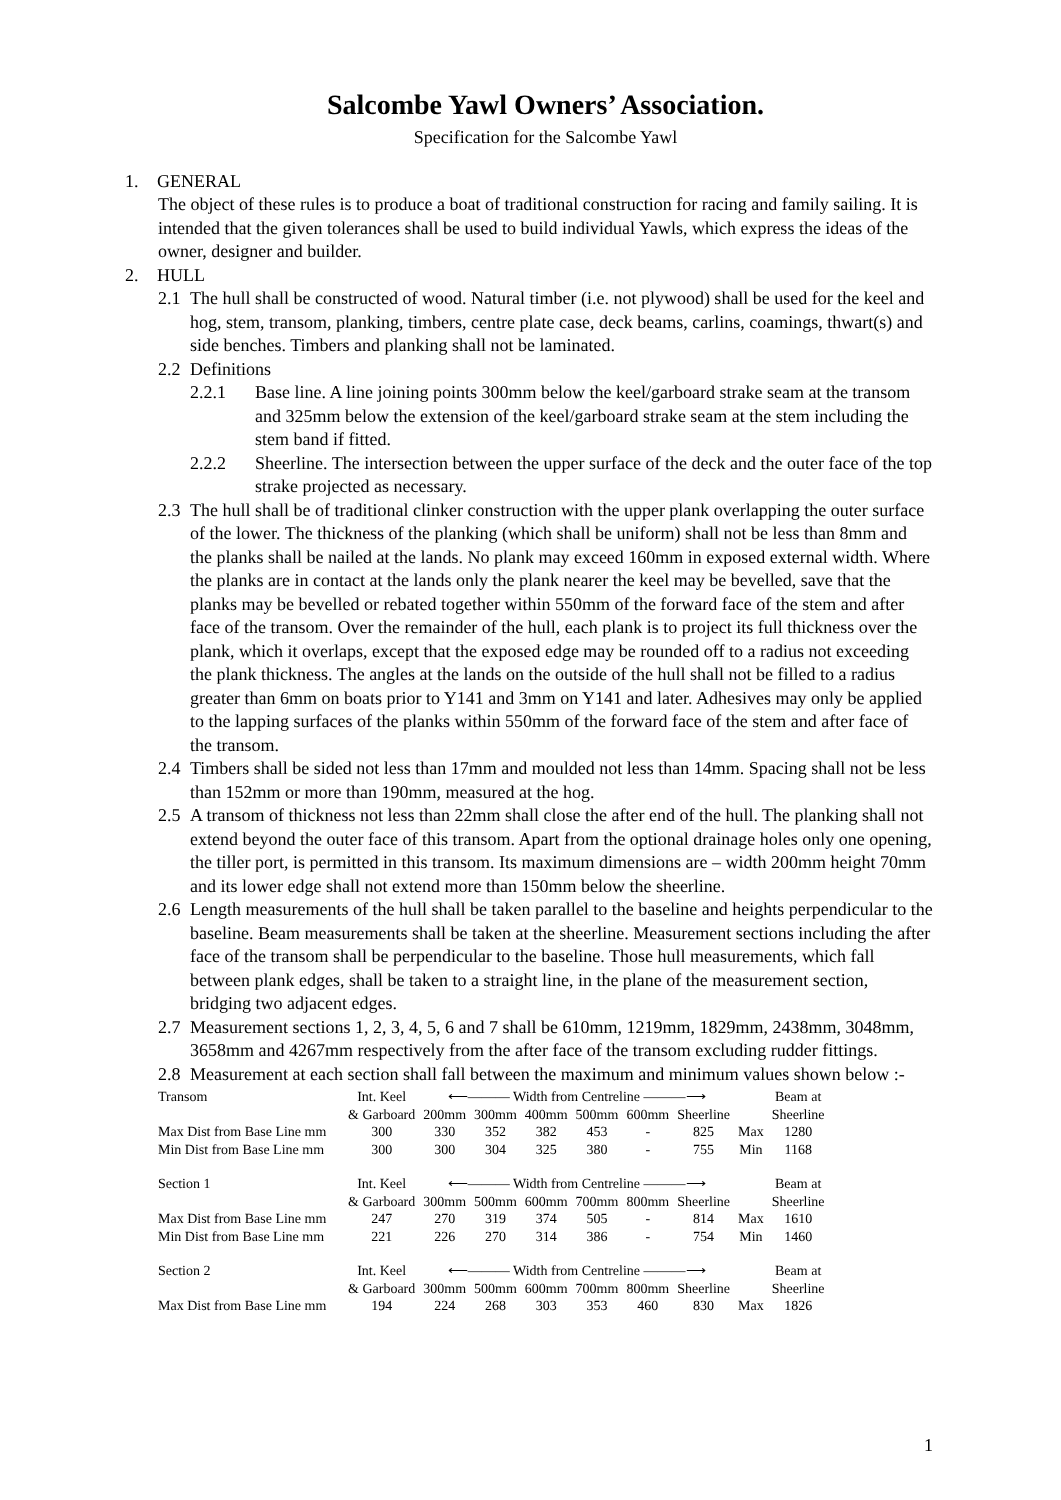Salcombe Yawl Owners’ Association.
Specification for the Salcombe Yawl
1. GENERAL
The object of these rules is to produce a boat of traditional construction for racing and family sailing. It is intended that the given tolerances shall be used to build individual Yawls, which express the ideas of the owner, designer and builder.
2. HULL
2.1 The hull shall be constructed of wood. Natural timber (i.e. not plywood) shall be used for the keel and hog, stem, transom, planking, timbers, centre plate case, deck beams, carlins, coamings, thwart(s) and side benches. Timbers and planking shall not be laminated.
2.2 Definitions
2.2.1 Base line. A line joining points 300mm below the keel/garboard strake seam at the transom and 325mm below the extension of the keel/garboard strake seam at the stem including the stem band if fitted.
2.2.2 Sheerline. The intersection between the upper surface of the deck and the outer face of the top strake projected as necessary.
2.3 The hull shall be of traditional clinker construction with the upper plank overlapping the outer surface of the lower. The thickness of the planking (which shall be uniform) shall not be less than 8mm and the planks shall be nailed at the lands. No plank may exceed 160mm in exposed external width. Where the planks are in contact at the lands only the plank nearer the keel may be bevelled, save that the planks may be bevelled or rebated together within 550mm of the forward face of the stem and after face of the transom. Over the remainder of the hull, each plank is to project its full thickness over the plank, which it overlaps, except that the exposed edge may be rounded off to a radius not exceeding the plank thickness. The angles at the lands on the outside of the hull shall not be filled to a radius greater than 6mm on boats prior to Y141 and 3mm on Y141 and later. Adhesives may only be applied to the lapping surfaces of the planks within 550mm of the forward face of the stem and after face of the transom.
2.4 Timbers shall be sided not less than 17mm and moulded not less than 14mm. Spacing shall not be less than 152mm or more than 190mm, measured at the hog.
2.5 A transom of thickness not less than 22mm shall close the after end of the hull. The planking shall not extend beyond the outer face of this transom. Apart from the optional drainage holes only one opening, the tiller port, is permitted in this transom. Its maximum dimensions are – width 200mm height 70mm and its lower edge shall not extend more than 150mm below the sheerline.
2.6 Length measurements of the hull shall be taken parallel to the baseline and heights perpendicular to the baseline. Beam measurements shall be taken at the sheerline. Measurement sections including the after face of the transom shall be perpendicular to the baseline. Those hull measurements, which fall between plank edges, shall be taken to a straight line, in the plane of the measurement section, bridging two adjacent edges.
2.7 Measurement sections 1, 2, 3, 4, 5, 6 and 7 shall be 610mm, 1219mm, 1829mm, 2438mm, 3048mm, 3658mm and 4267mm respectively from the after face of the transom excluding rudder fittings.
2.8 Measurement at each section shall fall between the maximum and minimum values shown below :-
| Transom | Int. Keel | ⟵——— Width from Centreline ———⟶ | | | | | | | Beam at |
| | & Garboard | 200mm | 300mm | 400mm | 500mm | 600mm | Sheerline | | Sheerline |
| Max Dist from Base Line mm | 300 | 330 | 352 | 382 | 453 | - | 825 | Max | 1280 |
| Min Dist from Base Line mm | 300 | 300 | 304 | 325 | 380 | - | 755 | Min | 1168 |
| Section 1 | Int. Keel | ⟵——— Width from Centreline ———⟶ | | | | | | | Beam at |
| | & Garboard | 300mm | 500mm | 600mm | 700mm | 800mm | Sheerline | | Sheerline |
| Max Dist from Base Line mm | 247 | 270 | 319 | 374 | 505 | - | 814 | Max | 1610 |
| Min Dist from Base Line mm | 221 | 226 | 270 | 314 | 386 | - | 754 | Min | 1460 |
| Section 2 | Int. Keel | ⟵——— Width from Centreline ———⟶ | | | | | | | Beam at |
| | & Garboard | 300mm | 500mm | 600mm | 700mm | 800mm | Sheerline | | Sheerline |
| Max Dist from Base Line mm | 194 | 224 | 268 | 303 | 353 | 460 | 830 | Max | 1826 |
1